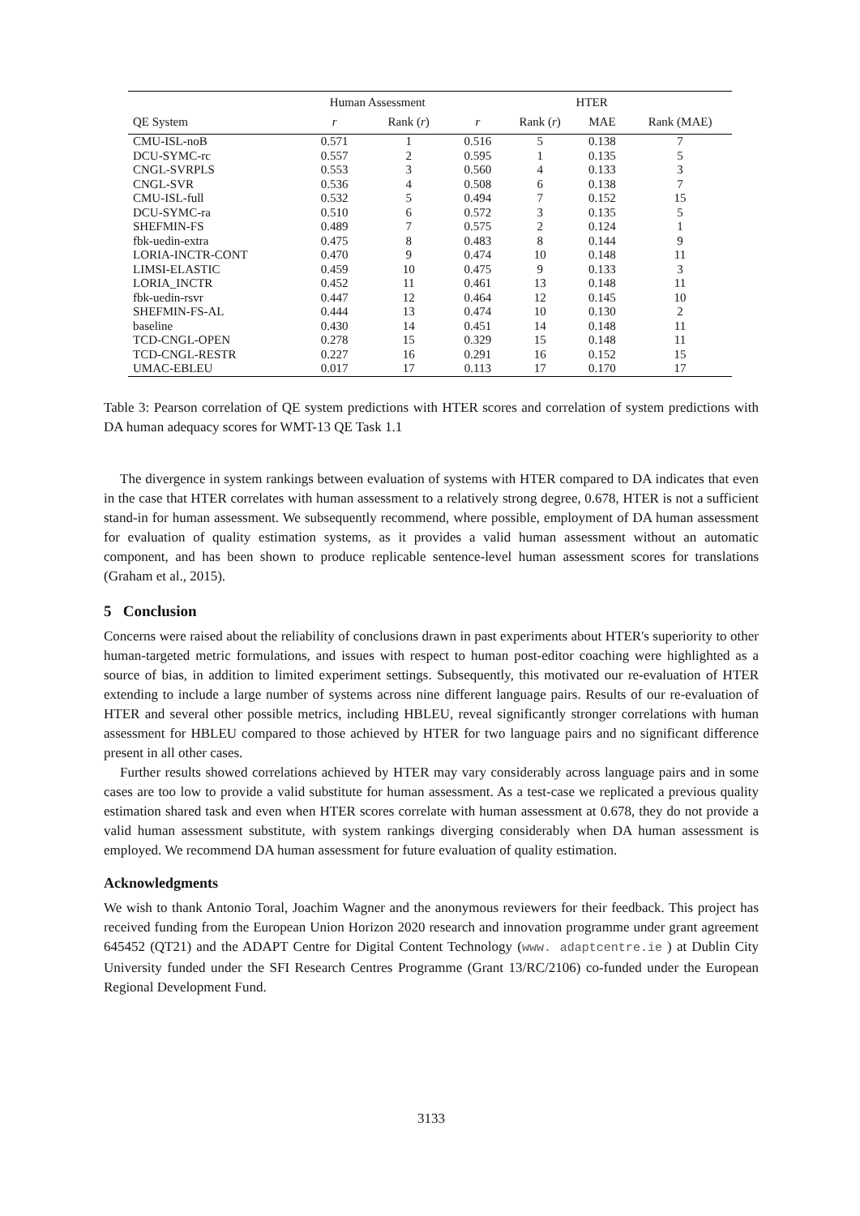| | Human Assessment | | HTER | | | |
| --- | --- | --- | --- | --- | --- | --- |
| QE System | r | Rank ( r ) | r | Rank ( r ) | MAE | Rank (MAE) |
| CMU-ISL-noB | 0.571 | 1 | 0.516 | 5 | 0.138 | 7 |
| DCU-SYMC-rc | 0.557 | 2 | 0.595 | 1 | 0.135 | 5 |
| CNGL-SVRPLS | 0.553 | 3 | 0.560 | 4 | 0.133 | 3 |
| CNGL-SVR | 0.536 | 4 | 0.508 | 6 | 0.138 | 7 |
| CMU-ISL-full | 0.532 | 5 | 0.494 | 7 | 0.152 | 15 |
| DCU-SYMC-ra | 0.510 | 6 | 0.572 | 3 | 0.135 | 5 |
| SHEFMIN-FS | 0.489 | 7 | 0.575 | 2 | 0.124 | 1 |
| fbk-uedin-extra | 0.475 | 8 | 0.483 | 8 | 0.144 | 9 |
| LORIA-INCTR-CONT | 0.470 | 9 | 0.474 | 10 | 0.148 | 11 |
| LIMSI-ELASTIC | 0.459 | 10 | 0.475 | 9 | 0.133 | 3 |
| LORIA_INCTR | 0.452 | 11 | 0.461 | 13 | 0.148 | 11 |
| fbk-uedin-rsvr | 0.447 | 12 | 0.464 | 12 | 0.145 | 10 |
| SHEFMIN-FS-AL | 0.444 | 13 | 0.474 | 10 | 0.130 | 2 |
| baseline | 0.430 | 14 | 0.451 | 14 | 0.148 | 11 |
| TCD-CNGL-OPEN | 0.278 | 15 | 0.329 | 15 | 0.148 | 11 |
| TCD-CNGL-RESTR | 0.227 | 16 | 0.291 | 16 | 0.152 | 15 |
| UMAC-EBLEU | 0.017 | 17 | 0.113 | 17 | 0.170 | 17 |
Table 3: Pearson correlation of QE system predictions with HTER scores and correlation of system predictions with DA human adequacy scores for WMT-13 QE Task 1.1
The divergence in system rankings between evaluation of systems with HTER compared to DA indicates that even in the case that HTER correlates with human assessment to a relatively strong degree, 0.678, HTER is not a sufficient stand-in for human assessment. We subsequently recommend, where possible, employment of DA human assessment for evaluation of quality estimation systems, as it provides a valid human assessment without an automatic component, and has been shown to produce replicable sentence-level human assessment scores for translations (Graham et al., 2015).
5 Conclusion
Concerns were raised about the reliability of conclusions drawn in past experiments about HTER's superiority to other human-targeted metric formulations, and issues with respect to human post-editor coaching were highlighted as a source of bias, in addition to limited experiment settings. Subsequently, this motivated our re-evaluation of HTER extending to include a large number of systems across nine different language pairs. Results of our re-evaluation of HTER and several other possible metrics, including HBLEU, reveal significantly stronger correlations with human assessment for HBLEU compared to those achieved by HTER for two language pairs and no significant difference present in all other cases.
Further results showed correlations achieved by HTER may vary considerably across language pairs and in some cases are too low to provide a valid substitute for human assessment. As a test-case we replicated a previous quality estimation shared task and even when HTER scores correlate with human assessment at 0.678, they do not provide a valid human assessment substitute, with system rankings diverging considerably when DA human assessment is employed. We recommend DA human assessment for future evaluation of quality estimation.
Acknowledgments
We wish to thank Antonio Toral, Joachim Wagner and the anonymous reviewers for their feedback. This project has received funding from the European Union Horizon 2020 research and innovation programme under grant agreement 645452 (QT21) and the ADAPT Centre for Digital Content Technology (www. adaptcentre.ie ) at Dublin City University funded under the SFI Research Centres Programme (Grant 13/RC/2106) co-funded under the European Regional Development Fund.
3133